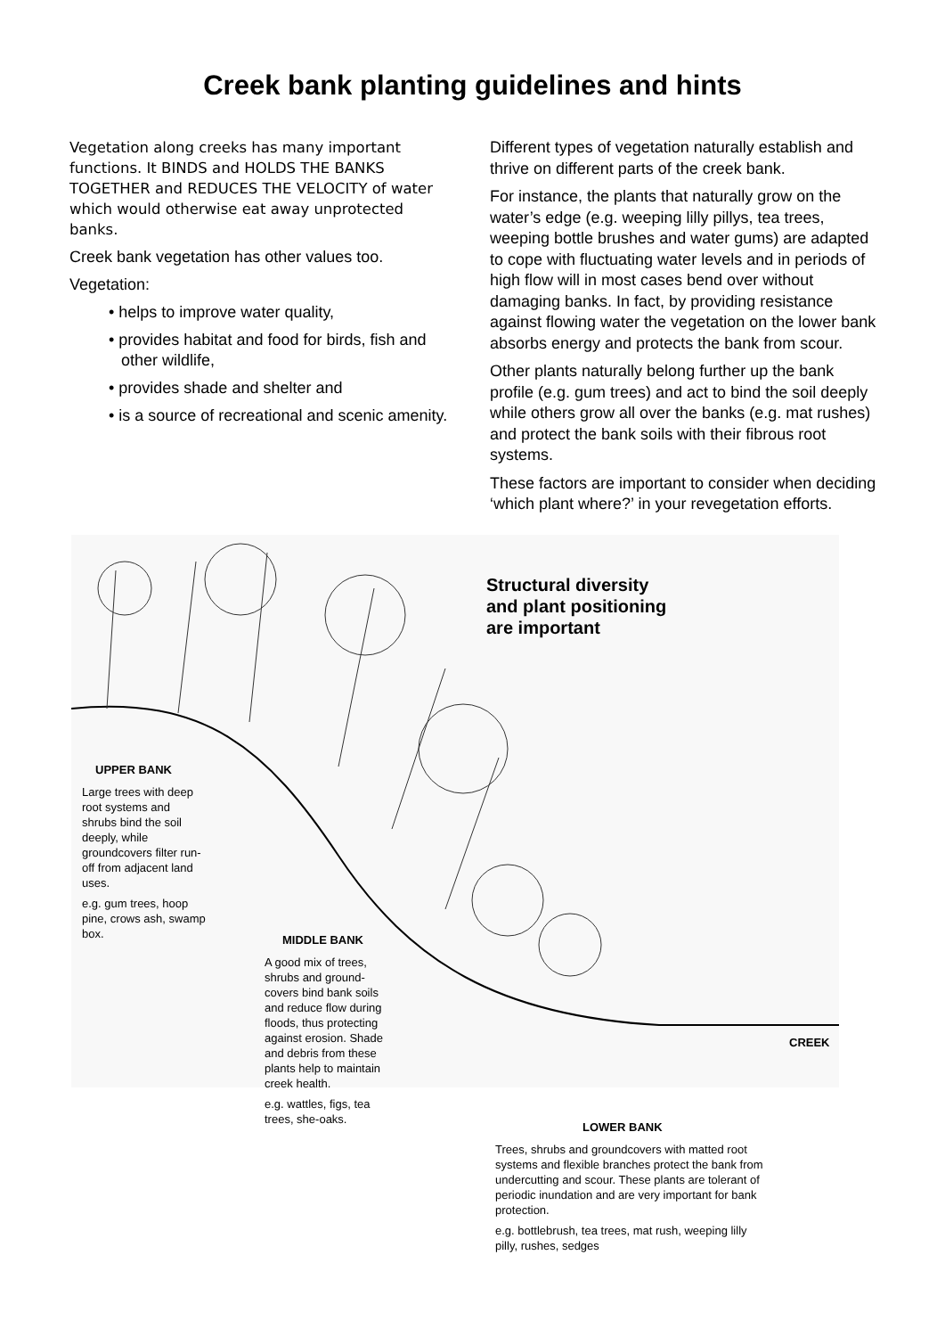Creek bank planting guidelines and hints
Vegetation along creeks has many important functions. It BINDS and HOLDS THE BANKS TOGETHER and REDUCES THE VELOCITY of water which would otherwise eat away unprotected banks.
Creek bank vegetation has other values too.
Vegetation:
• helps to improve water quality,
• provides habitat and food for birds, fish and other wildlife,
• provides shade and shelter and
• is a source of recreational and scenic amenity.
Different types of vegetation naturally establish and thrive on different parts of the creek bank.
For instance, the plants that naturally grow on the water’s edge (e.g. weeping lilly pillys, tea trees, weeping bottle brushes and water gums) are adapted to cope with fluctuating water levels and in periods of high flow will in most cases bend over without damaging banks. In fact, by providing resistance against flowing water the vegetation on the lower bank absorbs energy and protects the bank from scour.
Other plants naturally belong further up the bank profile (e.g. gum trees) and act to bind the soil deeply while others grow all over the banks (e.g. mat rushes) and protect the bank soils with their fibrous root systems.
These factors are important to consider when deciding ‘which plant where?’ in your revegetation efforts.
Structural diversity
and plant positioning
are important
UPPER BANK
Large trees with deep root systems and shrubs bind the soil deeply, while groundcovers filter run-off from adjacent land uses.
e.g. gum trees, hoop pine, crows ash, swamp box.
MIDDLE BANK
A good mix of trees, shrubs and ground-covers bind bank soils and reduce flow during floods, thus protecting against erosion. Shade and debris from these plants help to maintain creek health.
e.g. wattles, figs, tea trees, she-oaks.
CREEK
LOWER BANK
Trees, shrubs and groundcovers with matted root systems and flexible branches protect the bank from undercutting and scour. These plants are tolerant of periodic inundation and are very important for bank protection.
e.g. bottlebrush, tea trees, mat rush, weeping lilly pilly, rushes, sedges